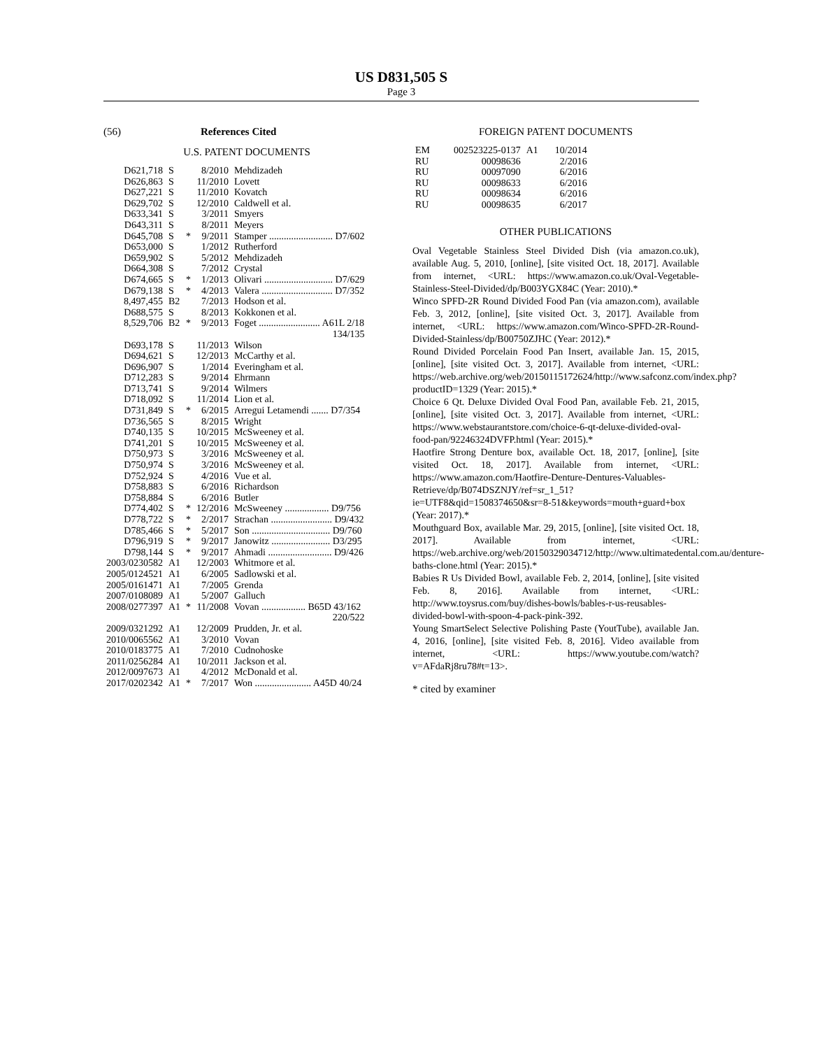US D831,505 S
Page 3
(56) References Cited
U.S. PATENT DOCUMENTS
| D621,718 | S | | 8/2010 | Mehdizadeh |
| D626,863 | S | | 11/2010 | Lovett |
| D627,221 | S | | 11/2010 | Kovatch |
| D629,702 | S | | 12/2010 | Caldwell et al. |
| D633,341 | S | | 3/2011 | Smyers |
| D643,311 | S | | 8/2011 | Meyers |
| D645,708 | S | * | 9/2011 | Stamper .......................... D7/602 |
| D653,000 | S | | 1/2012 | Rutherford |
| D659,902 | S | | 5/2012 | Mehdizadeh |
| D664,308 | S | | 7/2012 | Crystal |
| D674,665 | S | * | 1/2013 | Olivari ............................ D7/629 |
| D679,138 | S | * | 4/2013 | Valera ............................. D7/352 |
| 8,497,455 | B2 | | 7/2013 | Hodson et al. |
| D688,575 | S | | 8/2013 | Kokkonen et al. |
| 8,529,706 | B2 | * | 9/2013 | Foget ......................... A61L 2/18 134/135 |
| D693,178 | S | | 11/2013 | Wilson |
| D694,621 | S | | 12/2013 | McCarthy et al. |
| D696,907 | S | | 1/2014 | Everingham et al. |
| D712,283 | S | | 9/2014 | Ehrmann |
| D713,741 | S | | 9/2014 | Wilmers |
| D718,092 | S | | 11/2014 | Lion et al. |
| D731,849 | S | * | 6/2015 | Arregui Letamendi ....... D7/354 |
| D736,565 | S | | 8/2015 | Wright |
| D740,135 | S | | 10/2015 | McSweeney et al. |
| D741,201 | S | | 10/2015 | McSweeney et al. |
| D750,973 | S | | 3/2016 | McSweeney et al. |
| D750,974 | S | | 3/2016 | McSweeney et al. |
| D752,924 | S | | 4/2016 | Vue et al. |
| D758,883 | S | | 6/2016 | Richardson |
| D758,884 | S | | 6/2016 | Butler |
| D774,402 | S | * | 12/2016 | McSweeney .................. D9/756 |
| D778,722 | S | * | 2/2017 | Strachan ......................... D9/432 |
| D785,466 | S | * | 5/2017 | Son ................................ D9/760 |
| D796,919 | S | * | 9/2017 | Janowitz ........................ D3/295 |
| D798,144 | S | * | 9/2017 | Ahmadi .......................... D9/426 |
| 2003/0230582 | A1 | | 12/2003 | Whitmore et al. |
| 2005/0124521 | A1 | | 6/2005 | Sadlowski et al. |
| 2005/0161471 | A1 | | 7/2005 | Grenda |
| 2007/0108089 | A1 | | 5/2007 | Galluch |
| 2008/0277397 | A1 | * | 11/2008 | Vovan .................. B65D 43/162 220/522 |
| 2009/0321292 | A1 | | 12/2009 | Prudden, Jr. et al. |
| 2010/0065562 | A1 | | 3/2010 | Vovan |
| 2010/0183775 | A1 | | 7/2010 | Cudnohoske |
| 2011/0256284 | A1 | | 10/2011 | Jackson et al. |
| 2012/0097673 | A1 | | 4/2012 | McDonald et al. |
| 2017/0202342 | A1 | * | 7/2017 | Won ....................... A45D 40/24 |
FOREIGN PATENT DOCUMENTS
| EM | 002523225-0137 | A1 | 10/2014 |
| RU | 00098636 | | 2/2016 |
| RU | 00097090 | | 6/2016 |
| RU | 00098633 | | 6/2016 |
| RU | 00098634 | | 6/2016 |
| RU | 00098635 | | 6/2017 |
OTHER PUBLICATIONS
Oval Vegetable Stainless Steel Divided Dish (via amazon.co.uk), available Aug. 5, 2010, [online], [site visited Oct. 18, 2017]. Available from internet, <URL: https://www.amazon.co.uk/Oval-Vegetable-Stainless-Steel-Divided/dp/B003YGX84C (Year: 2010).*
Winco SPFD-2R Round Divided Food Pan (via amazon.com), available Feb. 3, 2012, [online], [site visited Oct. 3, 2017]. Available from internet, <URL: https://www.amazon.com/Winco-SPFD-2R-Round-Divided-Stainless/dp/B00750ZJHC (Year: 2012).*
Round Divided Porcelain Food Pan Insert, available Jan. 15, 2015, [online], [site visited Oct. 3, 2017]. Available from internet, <URL: https://web.archive.org/web/20150115172624/http://www.safconz.com/index.php?productID=1329 (Year: 2015).*
Choice 6 Qt. Deluxe Divided Oval Food Pan, available Feb. 21, 2015, [online], [site visited Oct. 3, 2017]. Available from internet, <URL: https://www.webstaurantstore.com/choice-6-qt-deluxe-divided-oval-food-pan/92246324DVFP.html (Year: 2015).*
Haotfire Strong Denture box, available Oct. 18, 2017, [online], [site visited Oct. 18, 2017]. Available from internet, <URL: https://www.amazon.com/Haotfire-Denture-Dentures-Valuables-Retrieve/dp/B074DSZNJY/ref=sr_1_51?ie=UTF8&qid=1508374650&sr=8-51&keywords=mouth+guard+box (Year: 2017).*
Mouthguard Box, available Mar. 29, 2015, [online], [site visited Oct. 18, 2017]. Available from internet, <URL: https://web.archive.org/web/20150329034712/http://www.ultimatedental.com.au/denture-baths-clone.html (Year: 2015).*
Babies R Us Divided Bowl, available Feb. 2, 2014, [online], [site visited Feb. 8, 2016]. Available from internet, <URL: http://www.toysrus.com/buy/dishes-bowls/bables-r-us-reusables-divided-bowl-with-spoon-4-pack-pink-392.
Young SmartSelect Selective Polishing Paste (YoutTube), available Jan. 4, 2016, [online], [site visited Feb. 8, 2016]. Video available from internet, <URL: https://www.youtube.com/watch?v=AFdaRj8ru78#t=13>.
* cited by examiner